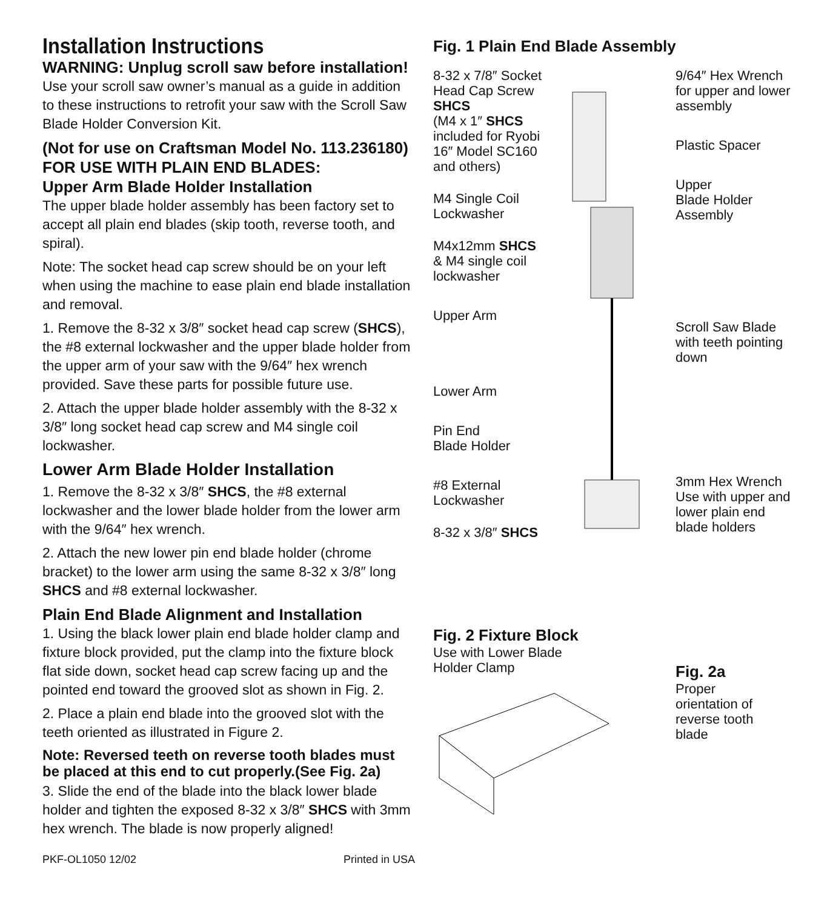Installation Instructions
WARNING: Unplug scroll saw before installation!
Use your scroll saw owner’s manual as a guide in addition to these instructions to retrofit your saw with the Scroll Saw Blade Holder Conversion Kit.
(Not for use on Craftsman Model No. 113.236180)
FOR USE WITH PLAIN END BLADES:
Upper Arm Blade Holder Installation
The upper blade holder assembly has been factory set to accept all plain end blades (skip tooth, reverse tooth, and spiral).
Note: The socket head cap screw should be on your left when using the machine to ease plain end blade installation and removal.
1. Remove the 8-32 x 3/8″ socket head cap screw (SHCS), the #8 external lockwasher and the upper blade holder from the upper arm of your saw with the 9/64″ hex wrench provided. Save these parts for possible future use.
2. Attach the upper blade holder assembly with the 8-32 x 3/8″ long socket head cap screw and M4 single coil lockwasher.
Lower Arm Blade Holder Installation
1. Remove the 8-32 x 3/8″ SHCS, the #8 external lockwasher and the lower blade holder from the lower arm with the 9/64″ hex wrench.
2. Attach the new lower pin end blade holder (chrome bracket) to the lower arm using the same 8-32 x 3/8″ long SHCS and #8 external lockwasher.
Plain End Blade Alignment and Installation
1. Using the black lower plain end blade holder clamp and fixture block provided, put the clamp into the fixture block flat side down, socket head cap screw facing up and the pointed end toward the grooved slot as shown in Fig. 2.
2. Place a plain end blade into the grooved slot with the teeth oriented as illustrated in Figure 2.
Note: Reversed teeth on reverse tooth blades must be placed at this end to cut properly.(See Fig. 2a)
3. Slide the end of the blade into the black lower blade holder and tighten the exposed 8-32 x 3/8″ SHCS with 3mm hex wrench. The blade is now properly aligned!
PKF-OL1050 12/02 Printed in USA
Fig. 1 Plain End Blade Assembly
8-32 x 7/8″ Socket Head Cap Screw
SHCS
(M4 x 1″ SHCS
included for Ryobi 16″ Model SC160 and others)
M4 Single Coil Lockwasher
M4x12mm SHCS
& M4 single coil lockwasher
Upper Arm
Lower Arm
Pin End
Blade Holder
#8 External
Lockwasher
8-32 x 3/8″ SHCS
9/64″ Hex Wrench for upper and lower assembly
Plastic Spacer
Upper
Blade Holder
Assembly
Scroll Saw Blade with teeth pointing down
3mm Hex Wrench
Use with upper and lower plain end blade holders
Fig. 2 Fixture Block
Use with Lower Blade
Holder Clamp
Fig. 2a
Proper
orientation of
reverse tooth
blade